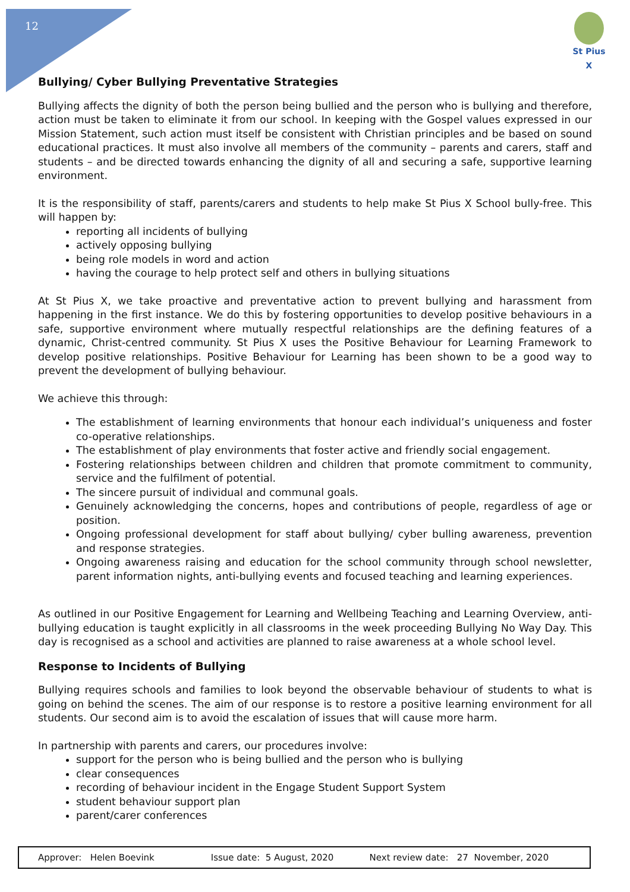12
St Pius X
Bullying/ Cyber Bullying Preventative Strategies
Bullying affects the dignity of both the person being bullied and the person who is bullying and therefore, action must be taken to eliminate it from our school. In keeping with the Gospel values expressed in our Mission Statement, such action must itself be consistent with Christian principles and be based on sound educational practices. It must also involve all members of the community – parents and carers, staff and students – and be directed towards enhancing the dignity of all and securing a safe, supportive learning environment.
It is the responsibility of staff, parents/carers and students to help make St Pius X School bully-free. This will happen by:
reporting all incidents of bullying
actively opposing bullying
being role models in word and action
having the courage to help protect self and others in bullying situations
At St Pius X, we take proactive and preventative action to prevent bullying and harassment from happening in the first instance. We do this by fostering opportunities to develop positive behaviours in a safe, supportive environment where mutually respectful relationships are the defining features of a dynamic, Christ-centred community. St Pius X uses the Positive Behaviour for Learning Framework to develop positive relationships. Positive Behaviour for Learning has been shown to be a good way to prevent the development of bullying behaviour.
We achieve this through:
The establishment of learning environments that honour each individual’s uniqueness and foster co-operative relationships.
The establishment of play environments that foster active and friendly social engagement.
Fostering relationships between children and children that promote commitment to community, service and the fulfilment of potential.
The sincere pursuit of individual and communal goals.
Genuinely acknowledging the concerns, hopes and contributions of people, regardless of age or position.
Ongoing professional development for staff about bullying/ cyber bulling awareness, prevention and response strategies.
Ongoing awareness raising and education for the school community through school newsletter, parent information nights, anti-bullying events and focused teaching and learning experiences.
As outlined in our Positive Engagement for Learning and Wellbeing Teaching and Learning Overview, anti-bullying education is taught explicitly in all classrooms in the week proceeding Bullying No Way Day. This day is recognised as a school and activities are planned to raise awareness at a whole school level.
Response to Incidents of Bullying
Bullying requires schools and families to look beyond the observable behaviour of students to what is going on behind the scenes. The aim of our response is to restore a positive learning environment for all students. Our second aim is to avoid the escalation of issues that will cause more harm.
In partnership with parents and carers, our procedures involve:
support for the person who is being bullied and the person who is bullying
clear consequences
recording of behaviour incident in the Engage Student Support System
student behaviour support plan
parent/carer conferences
Approver: Helen Boevink Issue date: 5 August, 2020 Next review date: 27 November, 2020